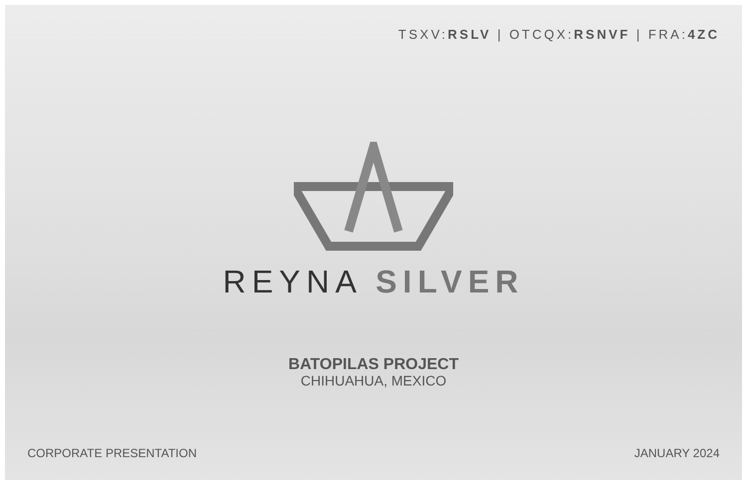TSXV:RSLV | OTCQX:RSNVF | FRA:4ZC
REYNA SILVER
BATOPILAS PROJECT
CHIHUAHUA, MEXICO
CORPORATE PRESENTATION JANUARY 2024